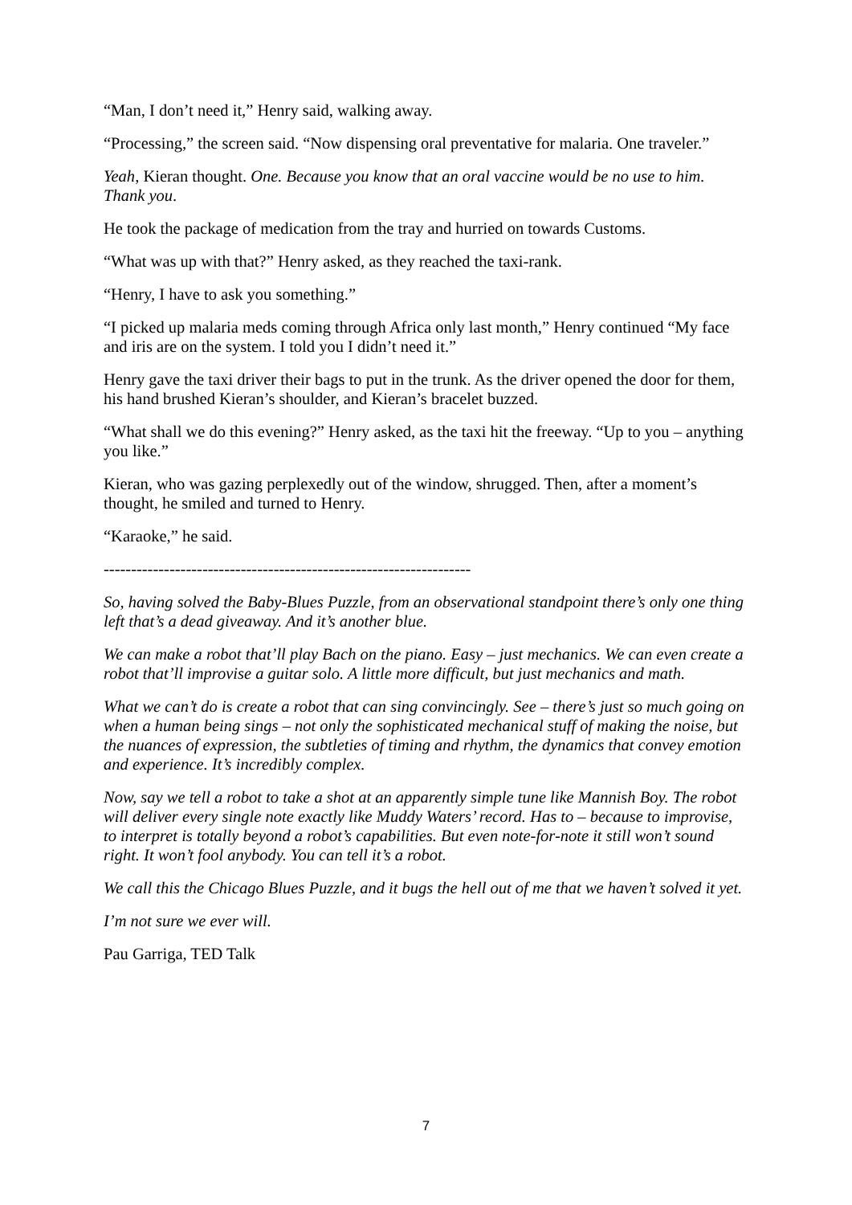“Man, I don’t need it,” Henry said, walking away.
“Processing,” the screen said. “Now dispensing oral preventative for malaria. One traveler.”
Yeah, Kieran thought. One. Because you know that an oral vaccine would be no use to him. Thank you.
He took the package of medication from the tray and hurried on towards Customs.
“What was up with that?” Henry asked, as they reached the taxi-rank.
“Henry, I have to ask you something.”
“I picked up malaria meds coming through Africa only last month,” Henry continued “My face and iris are on the system. I told you I didn’t need it.”
Henry gave the taxi driver their bags to put in the trunk. As the driver opened the door for them, his hand brushed Kieran’s shoulder, and Kieran’s bracelet buzzed.
“What shall we do this evening?” Henry asked, as the taxi hit the freeway. “Up to you – anything you like.”
Kieran, who was gazing perplexedly out of the window, shrugged. Then, after a moment’s thought, he smiled and turned to Henry.
“Karaoke,” he said.
-------------------------------------------------------------------
So, having solved the Baby-Blues Puzzle, from an observational standpoint there’s only one thing left that’s a dead giveaway. And it’s another blue.
We can make a robot that’ll play Bach on the piano. Easy – just mechanics. We can even create a robot that’ll improvise a guitar solo. A little more difficult, but just mechanics and math.
What we can’t do is create a robot that can sing convincingly. See – there’s just so much going on when a human being sings – not only the sophisticated mechanical stuff of making the noise, but the nuances of expression, the subtleties of timing and rhythm, the dynamics that convey emotion and experience. It’s incredibly complex.
Now, say we tell a robot to take a shot at an apparently simple tune like Mannish Boy. The robot will deliver every single note exactly like Muddy Waters’ record. Has to – because to improvise, to interpret is totally beyond a robot’s capabilities. But even note-for-note it still won’t sound right. It won’t fool anybody. You can tell it’s a robot.
We call this the Chicago Blues Puzzle, and it bugs the hell out of me that we haven’t solved it yet.
I’m not sure we ever will.
Pau Garriga, TED Talk
7